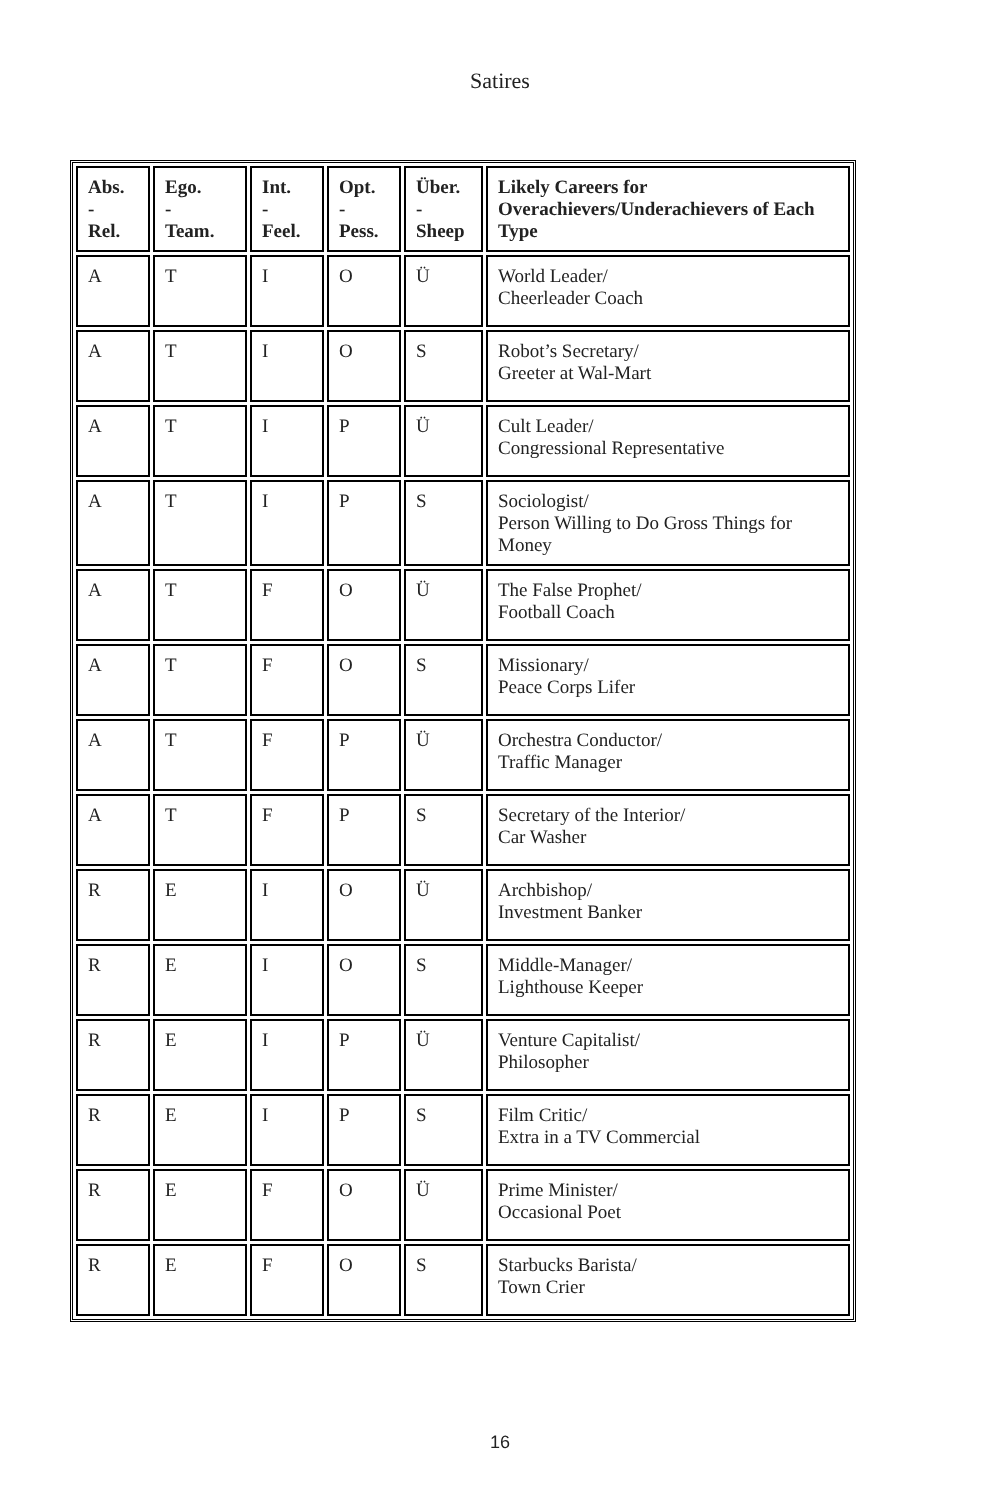Satires
| Abs. - Rel. | Ego. - Team. | Int. - Feel. | Opt. - Pess. | Über. - Sheep | Likely Careers for Overachievers/Underachievers of Each Type |
| --- | --- | --- | --- | --- | --- |
| A | T | I | O | Ü | World Leader/ Cheerleader Coach |
| A | T | I | O | S | Robot’s Secretary/ Greeter at Wal-Mart |
| A | T | I | P | Ü | Cult Leader/ Congressional Representative |
| A | T | I | P | S | Sociologist/ Person Willing to Do Gross Things for Money |
| A | T | F | O | Ü | The False Prophet/ Football Coach |
| A | T | F | O | S | Missionary/ Peace Corps Lifer |
| A | T | F | P | Ü | Orchestra Conductor/ Traffic Manager |
| A | T | F | P | S | Secretary of the Interior/ Car Washer |
| R | E | I | O | Ü | Archbishop/ Investment Banker |
| R | E | I | O | S | Middle-Manager/ Lighthouse Keeper |
| R | E | I | P | Ü | Venture Capitalist/ Philosopher |
| R | E | I | P | S | Film Critic/ Extra in a TV Commercial |
| R | E | F | O | Ü | Prime Minister/ Occasional Poet |
| R | E | F | O | S | Starbucks Barista/ Town Crier |
16